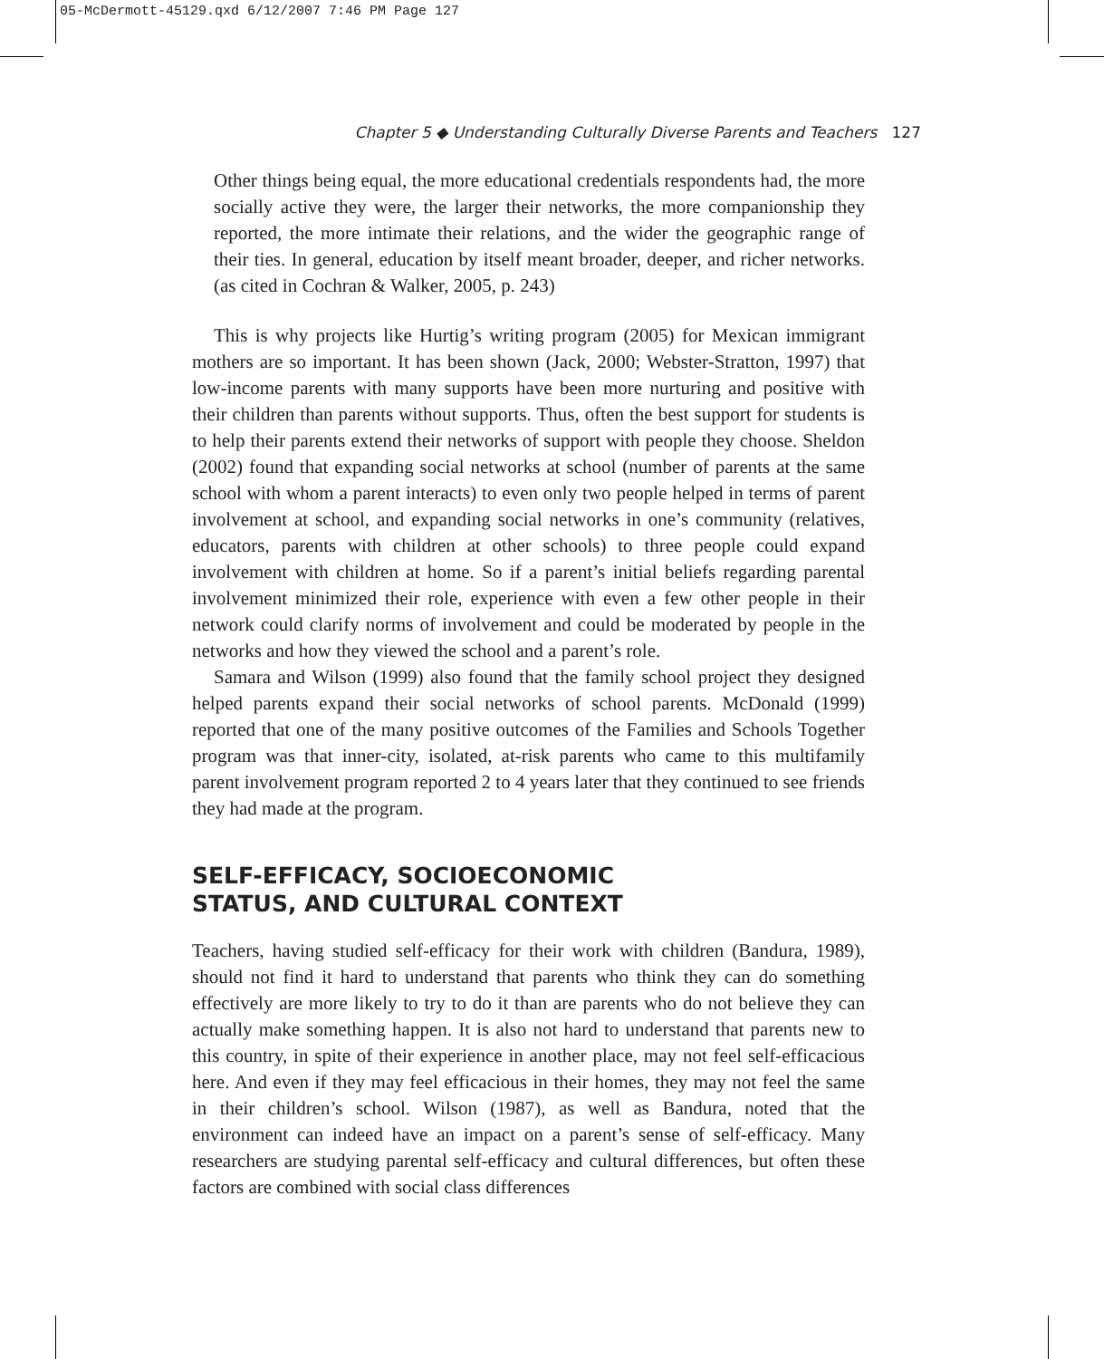05-McDermott-45129.qxd 6/12/2007 7:46 PM Page 127
Chapter 5 ◆ Understanding Culturally Diverse Parents and Teachers 127
Other things being equal, the more educational credentials respondents had, the more socially active they were, the larger their networks, the more companionship they reported, the more intimate their relations, and the wider the geographic range of their ties. In general, education by itself meant broader, deeper, and richer networks. (as cited in Cochran & Walker, 2005, p. 243)
This is why projects like Hurtig’s writing program (2005) for Mexican immigrant mothers are so important. It has been shown (Jack, 2000; Webster-Stratton, 1997) that low-income parents with many supports have been more nurturing and positive with their children than parents without supports. Thus, often the best support for students is to help their parents extend their networks of support with people they choose. Sheldon (2002) found that expanding social networks at school (number of parents at the same school with whom a parent interacts) to even only two people helped in terms of parent involvement at school, and expanding social networks in one’s community (relatives, educators, parents with children at other schools) to three people could expand involvement with children at home. So if a parent’s initial beliefs regarding parental involvement minimized their role, experience with even a few other people in their network could clarify norms of involvement and could be moderated by people in the networks and how they viewed the school and a parent’s role.
Samara and Wilson (1999) also found that the family school project they designed helped parents expand their social networks of school parents. McDonald (1999) reported that one of the many positive outcomes of the Families and Schools Together program was that inner-city, isolated, at-risk parents who came to this multifamily parent involvement program reported 2 to 4 years later that they continued to see friends they had made at the program.
SELF-EFFICACY, SOCIOECONOMIC
STATUS, AND CULTURAL CONTEXT
Teachers, having studied self-efficacy for their work with children (Bandura, 1989), should not find it hard to understand that parents who think they can do something effectively are more likely to try to do it than are parents who do not believe they can actually make something happen. It is also not hard to understand that parents new to this country, in spite of their experience in another place, may not feel self-efficacious here. And even if they may feel efficacious in their homes, they may not feel the same in their children’s school. Wilson (1987), as well as Bandura, noted that the environment can indeed have an impact on a parent’s sense of self-efficacy. Many researchers are studying parental self-efficacy and cultural differences, but often these factors are combined with social class differences